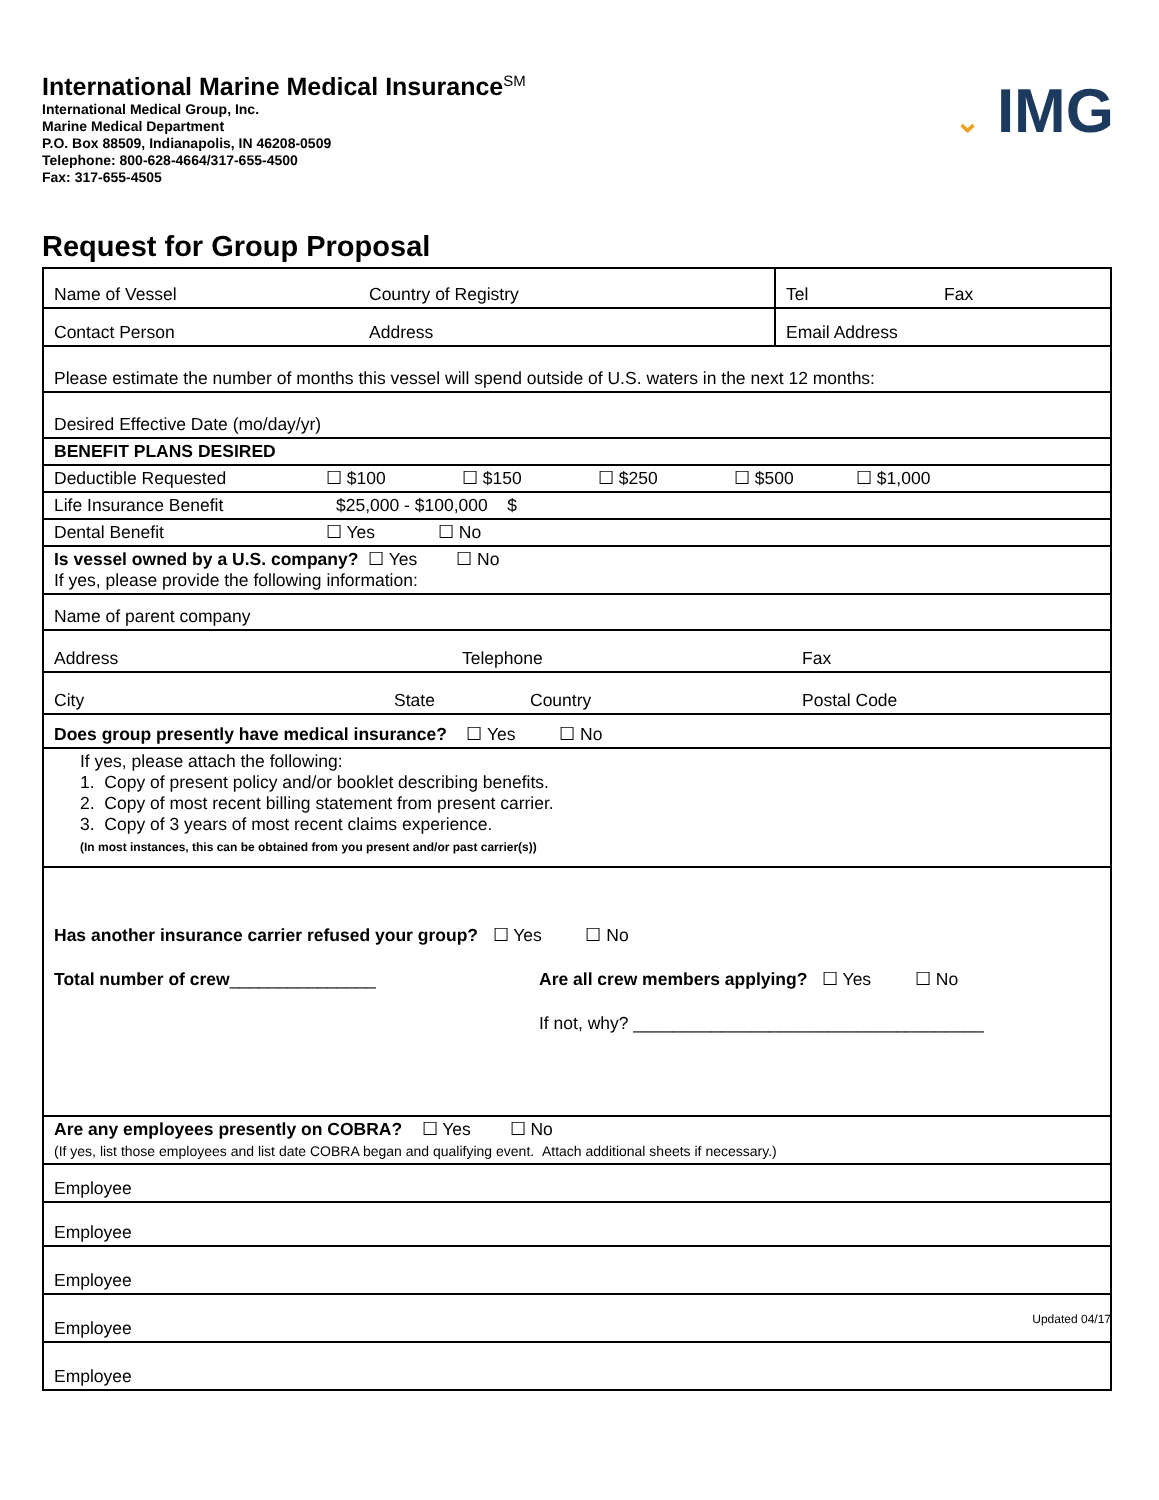International Marine Medical Insurance<sup>SM</sup>
International Medical Group, Inc.
Marine Medical Department
P.O. Box 88509, Indianapolis, IN 46208-0509
Telephone: 800-628-4664/317-655-4500
Fax: 317-655-4505
⌄ IMG
Request for Group Proposal
| Name of Vessel Country of Registry | Tel Fax |
| Contact Person Address | Email Address |
| Please estimate the number of months this vessel will spend outside of U.S. waters in the next 12 months: | |
| Desired Effective Date (mo/day/yr) | |
| BENEFIT PLANS DESIRED | |
| Deductible Requested ☐ $100 ☐ $150 ☐ $250 ☐ $500 ☐ $1,000 | |
| Life Insurance Benefit $25,000 - $100,000 $ | |
| Dental Benefit ☐ Yes ☐ No | |
| Is vessel owned by a U.S. company? ☐ Yes ☐ No If yes, please provide the following information: | |
| Name of parent company | |
| Address Telephone Fax | |
| City State Country Postal Code | |
| Does group presently have medical insurance? ☐ Yes ☐ No | |
| If yes, please attach the following: 1. Copy of present policy and/or booklet describing benefits. 2. Copy of most recent billing statement from present carrier. 3. Copy of 3 years of most recent claims experience. (In most instances, this can be obtained from you present and/or past carrier(s)) | |
| Has another insurance carrier refused your group? ☐ Yes ☐ No Total number of crew _______________ Are all crew members applying? ☐ Yes ☐ No If not, why? ____________________________________ | |
| Are any employees presently on COBRA? ☐ Yes ☐ No (If yes, list those employees and list date COBRA began and qualifying event. Attach additional sheets if necessary.) | |
| Employee | |
| Employee | |
| Employee | |
| Employee | |
| Employee | |
Updated 04/17